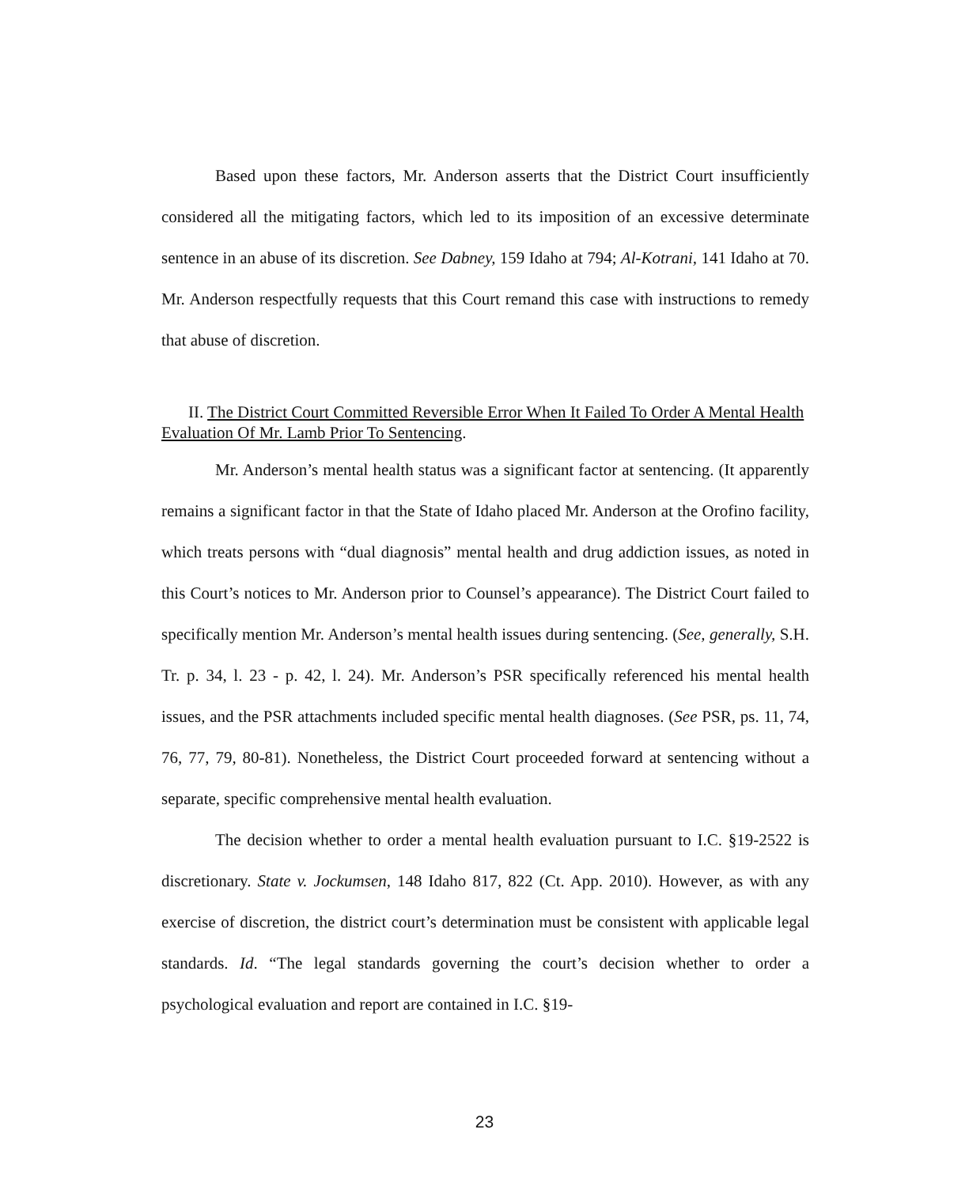Based upon these factors, Mr. Anderson asserts that the District Court insufficiently considered all the mitigating factors, which led to its imposition of an excessive determinate sentence in an abuse of its discretion. See Dabney, 159 Idaho at 794; Al-Kotrani, 141 Idaho at 70. Mr. Anderson respectfully requests that this Court remand this case with instructions to remedy that abuse of discretion.
II. The District Court Committed Reversible Error When It Failed To Order A Mental Health Evaluation Of Mr. Lamb Prior To Sentencing.
Mr. Anderson’s mental health status was a significant factor at sentencing. (It apparently remains a significant factor in that the State of Idaho placed Mr. Anderson at the Orofino facility, which treats persons with “dual diagnosis” mental health and drug addiction issues, as noted in this Court’s notices to Mr. Anderson prior to Counsel’s appearance). The District Court failed to specifically mention Mr. Anderson’s mental health issues during sentencing. (See, generally, S.H. Tr. p. 34, l. 23 - p. 42, l. 24). Mr. Anderson’s PSR specifically referenced his mental health issues, and the PSR attachments included specific mental health diagnoses. (See PSR, ps. 11, 74, 76, 77, 79, 80-81). Nonetheless, the District Court proceeded forward at sentencing without a separate, specific comprehensive mental health evaluation.
The decision whether to order a mental health evaluation pursuant to I.C. §19-2522 is discretionary. State v. Jockumsen, 148 Idaho 817, 822 (Ct. App. 2010). However, as with any exercise of discretion, the district court’s determination must be consistent with applicable legal standards. Id. “The legal standards governing the court’s decision whether to order a psychological evaluation and report are contained in I.C. §19-
23